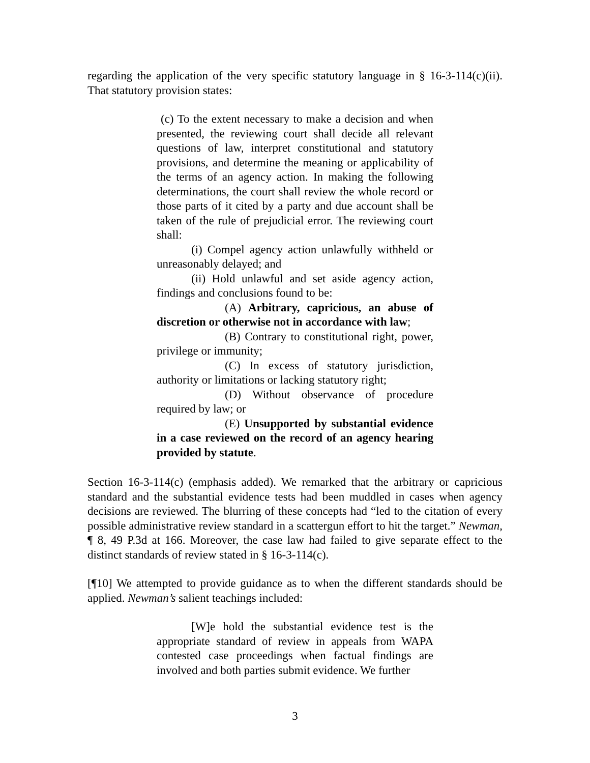regarding the application of the very specific statutory language in § 16-3-114(c)(ii). That statutory provision states:
(c) To the extent necessary to make a decision and when presented, the reviewing court shall decide all relevant questions of law, interpret constitutional and statutory provisions, and determine the meaning or applicability of the terms of an agency action. In making the following determinations, the court shall review the whole record or those parts of it cited by a party and due account shall be taken of the rule of prejudicial error. The reviewing court shall:
(i) Compel agency action unlawfully withheld or unreasonably delayed; and
(ii) Hold unlawful and set aside agency action, findings and conclusions found to be:
(A) Arbitrary, capricious, an abuse of discretion or otherwise not in accordance with law;
(B) Contrary to constitutional right, power, privilege or immunity;
(C) In excess of statutory jurisdiction, authority or limitations or lacking statutory right;
(D) Without observance of procedure required by law; or
(E) Unsupported by substantial evidence in a case reviewed on the record of an agency hearing provided by statute.
Section 16-3-114(c) (emphasis added). We remarked that the arbitrary or capricious standard and the substantial evidence tests had been muddled in cases when agency decisions are reviewed. The blurring of these concepts had “led to the citation of every possible administrative review standard in a scattergun effort to hit the target.” Newman, ¶ 8, 49 P.3d at 166. Moreover, the case law had failed to give separate effect to the distinct standards of review stated in § 16-3-114(c).
[¶10] We attempted to provide guidance as to when the different standards should be applied. Newman’s salient teachings included:
[W]e hold the substantial evidence test is the appropriate standard of review in appeals from WAPA contested case proceedings when factual findings are involved and both parties submit evidence. We further
3